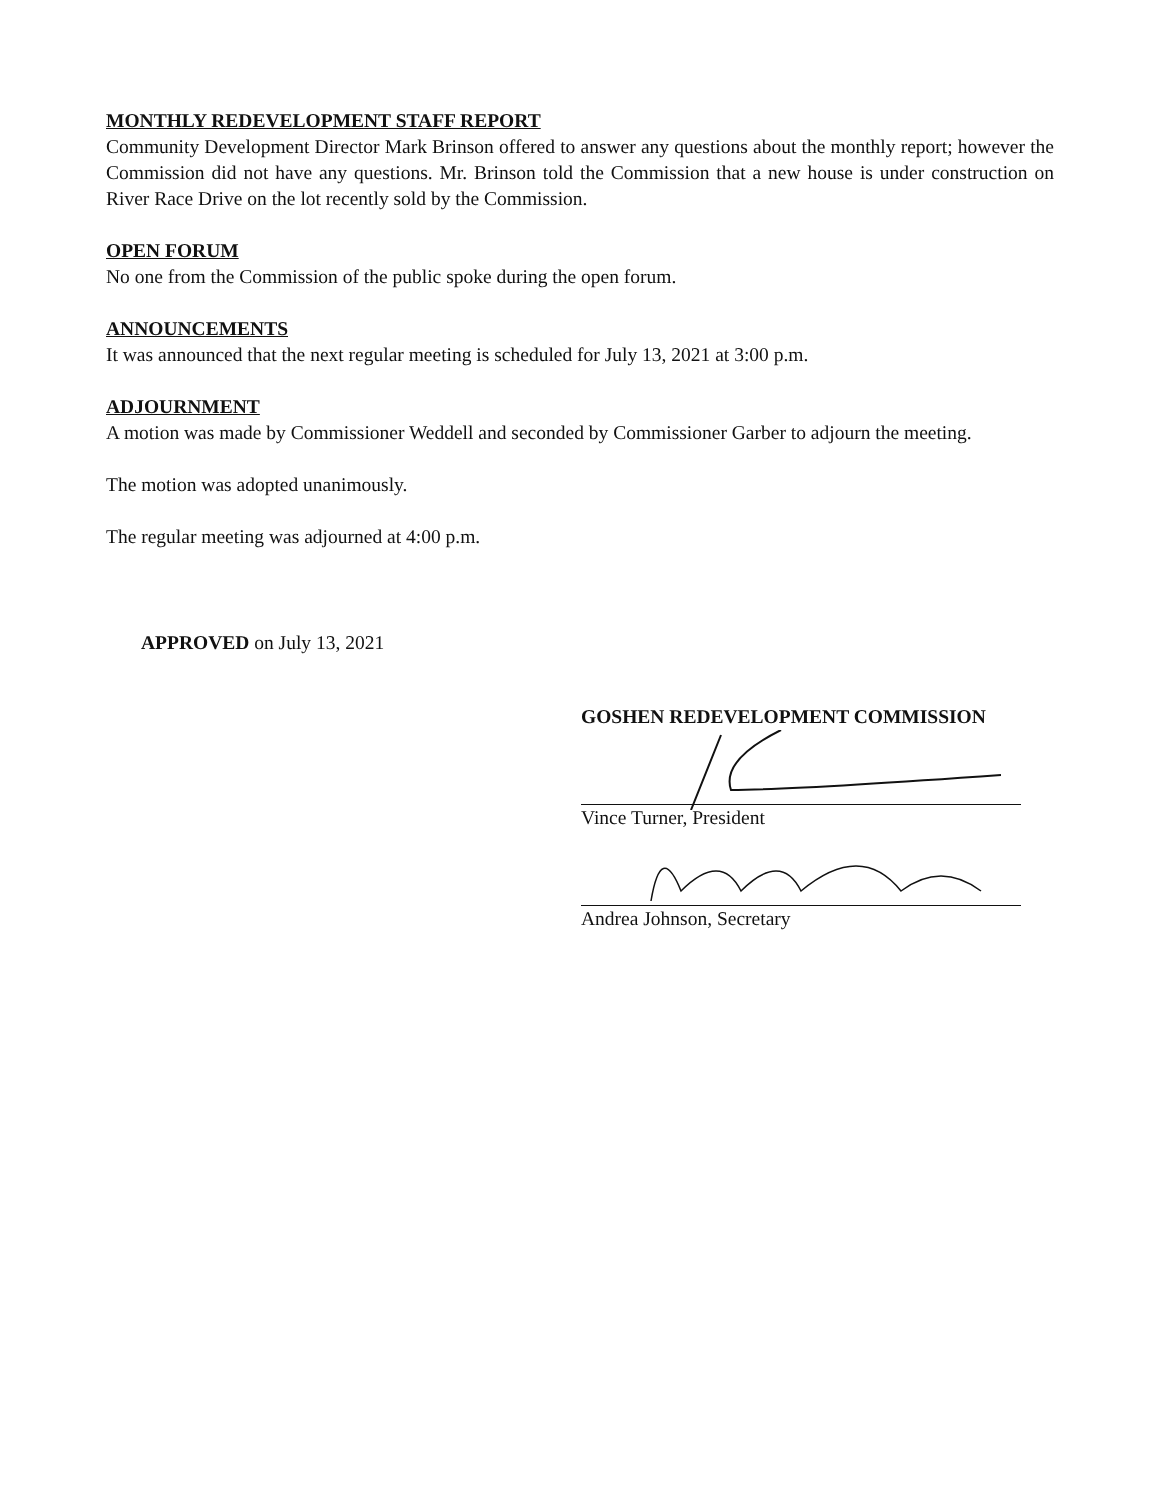MONTHLY REDEVELOPMENT STAFF REPORT
Community Development Director Mark Brinson offered to answer any questions about the monthly report; however the Commission did not have any questions. Mr. Brinson told the Commission that a new house is under construction on River Race Drive on the lot recently sold by the Commission.
OPEN FORUM
No one from the Commission of the public spoke during the open forum.
ANNOUNCEMENTS
It was announced that the next regular meeting is scheduled for July 13, 2021 at 3:00 p.m.
ADJOURNMENT
A motion was made by Commissioner Weddell and seconded by Commissioner Garber to adjourn the meeting.
The motion was adopted unanimously.
The regular meeting was adjourned at 4:00 p.m.
APPROVED on July 13, 2021
GOSHEN REDEVELOPMENT COMMISSION
Vince Turner, President
Andrea Johnson, Secretary